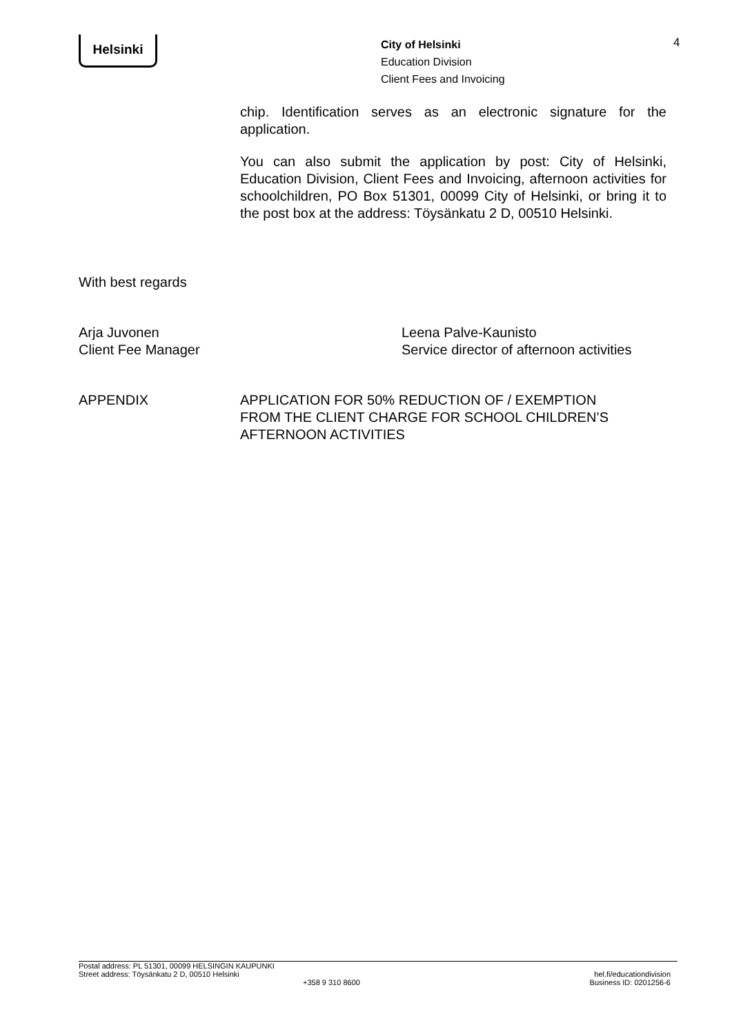Helsinki
City of Helsinki
Education Division
Client Fees and Invoicing
4
chip. Identification serves as an electronic signature for the application.
You can also submit the application by post: City of Helsinki, Education Division, Client Fees and Invoicing, afternoon activities for schoolchildren, PO Box 51301, 00099 City of Helsinki, or bring it to the post box at the address: Töysänkatu 2 D, 00510 Helsinki.
With best regards
Arja Juvonen
Client Fee Manager
Leena Palve-Kaunisto
Service director of afternoon activities
APPENDIX APPLICATION FOR 50% REDUCTION OF / EXEMPTION
FROM THE CLIENT CHARGE FOR SCHOOL CHILDREN’S
AFTERNOON ACTIVITIES
Postal address: PL 51301, 00099 HELSINGIN KAUPUNKI
Street address: Töysänkatu 2 D, 00510 Helsinki
+358 9 310 8600
hel.fi/educationdivision
Business ID: 0201256-6